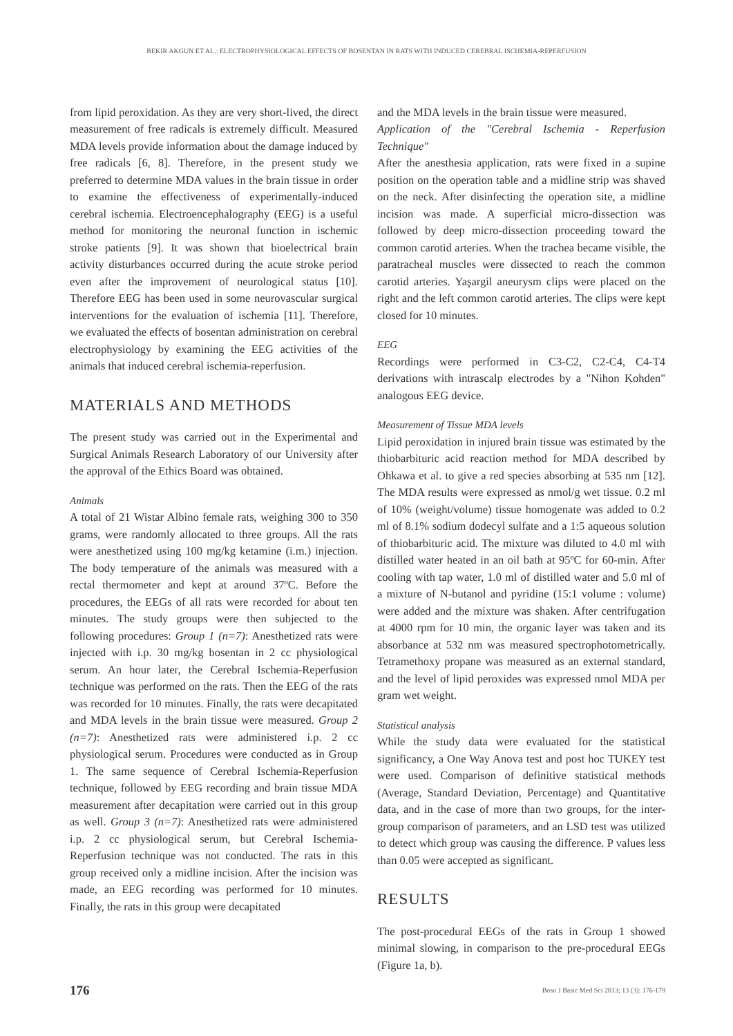BEKIR AKGUN ET AL.: ELECTROPHYSIOLOGICAL EFFECTS OF BOSENTAN IN RATS WITH INDUCED CEREBRAL ISCHEMIA-REPERFUSION
from lipid peroxidation. As they are very short-lived, the direct measurement of free radicals is extremely difficult. Measured MDA levels provide information about the damage induced by free radicals [6, 8]. Therefore, in the present study we preferred to determine MDA values in the brain tissue in order to examine the effectiveness of experimentally-induced cerebral ischemia. Electroencephalography (EEG) is a useful method for monitoring the neuronal function in ischemic stroke patients [9]. It was shown that bioelectrical brain activity disturbances occurred during the acute stroke period even after the improvement of neurological status [10]. Therefore EEG has been used in some neurovascular surgical interventions for the evaluation of ischemia [11]. Therefore, we evaluated the effects of bosentan administration on cerebral electrophysiology by examining the EEG activities of the animals that induced cerebral ischemia-reperfusion.
MATERIALS AND METHODS
The present study was carried out in the Experimental and Surgical Animals Research Laboratory of our University after the approval of the Ethics Board was obtained.
Animals
A total of 21 Wistar Albino female rats, weighing 300 to 350 grams, were randomly allocated to three groups. All the rats were anesthetized using 100 mg/kg ketamine (i.m.) injection. The body temperature of the animals was measured with a rectal thermometer and kept at around 37ºC. Before the procedures, the EEGs of all rats were recorded for about ten minutes. The study groups were then subjected to the following procedures: Group 1 (n=7): Anesthetized rats were injected with i.p. 30 mg/kg bosentan in 2 cc physiological serum. An hour later, the Cerebral Ischemia-Reperfusion technique was performed on the rats. Then the EEG of the rats was recorded for 10 minutes. Finally, the rats were decapitated and MDA levels in the brain tissue were measured. Group 2 (n=7): Anesthetized rats were administered i.p. 2 cc physiological serum. Procedures were conducted as in Group 1. The same sequence of Cerebral Ischemia-Reperfusion technique, followed by EEG recording and brain tissue MDA measurement after decapitation were carried out in this group as well. Group 3 (n=7): Anesthetized rats were administered i.p. 2 cc physiological serum, but Cerebral Ischemia-Reperfusion technique was not conducted. The rats in this group received only a midline incision. After the incision was made, an EEG recording was performed for 10 minutes. Finally, the rats in this group were decapitated
and the MDA levels in the brain tissue were measured.
Application of the "Cerebral Ischemia - Reperfusion Technique"
After the anesthesia application, rats were fixed in a supine position on the operation table and a midline strip was shaved on the neck. After disinfecting the operation site, a midline incision was made. A superficial micro-dissection was followed by deep micro-dissection proceeding toward the common carotid arteries. When the trachea became visible, the paratracheal muscles were dissected to reach the common carotid arteries. Yaşargil aneurysm clips were placed on the right and the left common carotid arteries. The clips were kept closed for 10 minutes.
EEG
Recordings were performed in C3-C2, C2-C4, C4-T4 derivations with intrascalp electrodes by a "Nihon Kohden" analogous EEG device.
Measurement of Tissue MDA levels
Lipid peroxidation in injured brain tissue was estimated by the thiobarbituric acid reaction method for MDA described by Ohkawa et al. to give a red species absorbing at 535 nm [12]. The MDA results were expressed as nmol/g wet tissue. 0.2 ml of 10% (weight/volume) tissue homogenate was added to 0.2 ml of 8.1% sodium dodecyl sulfate and a 1:5 aqueous solution of thiobarbituric acid. The mixture was diluted to 4.0 ml with distilled water heated in an oil bath at 95ºC for 60-min. After cooling with tap water, 1.0 ml of distilled water and 5.0 ml of a mixture of N-butanol and pyridine (15:1 volume : volume) were added and the mixture was shaken. After centrifugation at 4000 rpm for 10 min, the organic layer was taken and its absorbance at 532 nm was measured spectrophotometrically. Tetramethoxy propane was measured as an external standard, and the level of lipid peroxides was expressed nmol MDA per gram wet weight.
Statistical analysis
While the study data were evaluated for the statistical significancy, a One Way Anova test and post hoc TUKEY test were used. Comparison of definitive statistical methods (Average, Standard Deviation, Percentage) and Quantitative data, and in the case of more than two groups, for the inter-group comparison of parameters, and an LSD test was utilized to detect which group was causing the difference. P values less than 0.05 were accepted as significant.
RESULTS
The post-procedural EEGs of the rats in Group 1 showed minimal slowing, in comparison to the pre-procedural EEGs (Figure 1a, b).
176 Bosn J Basic Med Sci 2013; 13 (3): 176-179